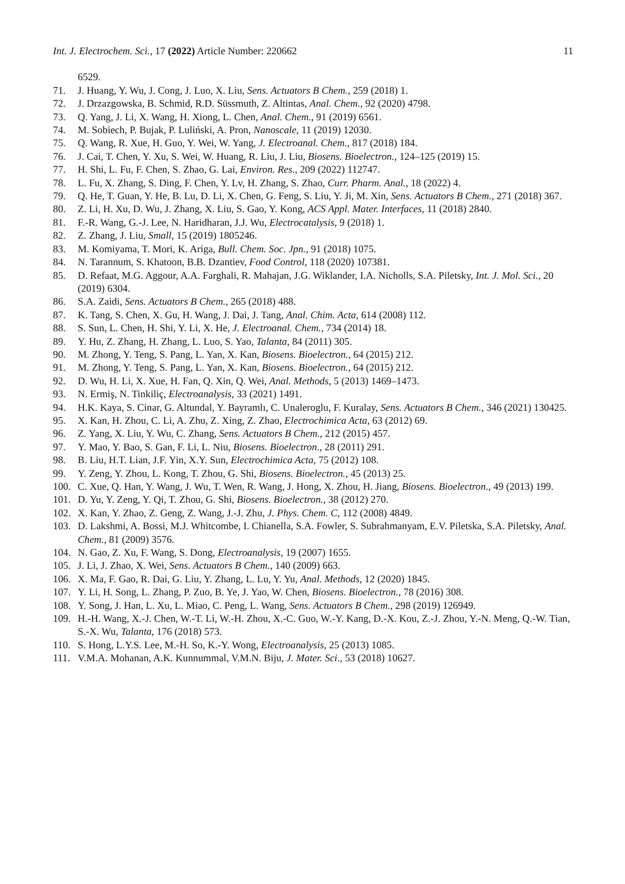Int. J. Electrochem. Sci., 17 (2022) Article Number: 220662 11
6529.
71. J. Huang, Y. Wu, J. Cong, J. Luo, X. Liu, Sens. Actuators B Chem., 259 (2018) 1.
72. J. Drzazgowska, B. Schmid, R.D. Süssmuth, Z. Altintas, Anal. Chem., 92 (2020) 4798.
73. Q. Yang, J. Li, X. Wang, H. Xiong, L. Chen, Anal. Chem., 91 (2019) 6561.
74. M. Sobiech, P. Bujak, P. Luliński, A. Pron, Nanoscale, 11 (2019) 12030.
75. Q. Wang, R. Xue, H. Guo, Y. Wei, W. Yang, J. Electroanal. Chem., 817 (2018) 184.
76. J. Cai, T. Chen, Y. Xu, S. Wei, W. Huang, R. Liu, J. Liu, Biosens. Bioelectron., 124–125 (2019) 15.
77. H. Shi, L. Fu, F. Chen, S. Zhao, G. Lai, Environ. Res., 209 (2022) 112747.
78. L. Fu, X. Zhang, S. Ding, F. Chen, Y. Lv, H. Zhang, S. Zhao, Curr. Pharm. Anal., 18 (2022) 4.
79. Q. He, T. Guan, Y. He, B. Lu, D. Li, X. Chen, G. Feng, S. Liu, Y. Ji, M. Xin, Sens. Actuators B Chem., 271 (2018) 367.
80. Z. Li, H. Xu, D. Wu, J. Zhang, X. Liu, S. Gao, Y. Kong, ACS Appl. Mater. Interfaces, 11 (2018) 2840.
81. F.-R. Wang, G.-J. Lee, N. Haridharan, J.J. Wu, Electrocatalysis, 9 (2018) 1.
82. Z. Zhang, J. Liu, Small, 15 (2019) 1805246.
83. M. Komiyama, T. Mori, K. Ariga, Bull. Chem. Soc. Jpn., 91 (2018) 1075.
84. N. Tarannum, S. Khatoon, B.B. Dzantiev, Food Control, 118 (2020) 107381.
85. D. Refaat, M.G. Aggour, A.A. Farghali, R. Mahajan, J.G. Wiklander, I.A. Nicholls, S.A. Piletsky, Int. J. Mol. Sci., 20 (2019) 6304.
86. S.A. Zaidi, Sens. Actuators B Chem., 265 (2018) 488.
87. K. Tang, S. Chen, X. Gu, H. Wang, J. Dai, J. Tang, Anal. Chim. Acta, 614 (2008) 112.
88. S. Sun, L. Chen, H. Shi, Y. Li, X. He, J. Electroanal. Chem., 734 (2014) 18.
89. Y. Hu, Z. Zhang, H. Zhang, L. Luo, S. Yao, Talanta, 84 (2011) 305.
90. M. Zhong, Y. Teng, S. Pang, L. Yan, X. Kan, Biosens. Bioelectron., 64 (2015) 212.
91. M. Zhong, Y. Teng, S. Pang, L. Yan, X. Kan, Biosens. Bioelectron., 64 (2015) 212.
92. D. Wu, H. Li, X. Xue, H. Fan, Q. Xin, Q. Wei, Anal. Methods, 5 (2013) 1469–1473.
93. N. Ermiş, N. Tinkiliç, Electroanalysis, 33 (2021) 1491.
94. H.K. Kaya, S. Cinar, G. Altundal, Y. Bayramlı, C. Unaleroglu, F. Kuralay, Sens. Actuators B Chem., 346 (2021) 130425.
95. X. Kan, H. Zhou, C. Li, A. Zhu, Z. Xing, Z. Zhao, Electrochimica Acta, 63 (2012) 69.
96. Z. Yang, X. Liu, Y. Wu, C. Zhang, Sens. Actuators B Chem., 212 (2015) 457.
97. Y. Mao, Y. Bao, S. Gan, F. Li, L. Niu, Biosens. Bioelectron., 28 (2011) 291.
98. B. Liu, H.T. Lian, J.F. Yin, X.Y. Sun, Electrochimica Acta, 75 (2012) 108.
99. Y. Zeng, Y. Zhou, L. Kong, T. Zhou, G. Shi, Biosens. Bioelectron., 45 (2013) 25.
100. C. Xue, Q. Han, Y. Wang, J. Wu, T. Wen, R. Wang, J. Hong, X. Zhou, H. Jiang, Biosens. Bioelectron., 49 (2013) 199.
101. D. Yu, Y. Zeng, Y. Qi, T. Zhou, G. Shi, Biosens. Bioelectron., 38 (2012) 270.
102. X. Kan, Y. Zhao, Z. Geng, Z. Wang, J.-J. Zhu, J. Phys. Chem. C, 112 (2008) 4849.
103. D. Lakshmi, A. Bossi, M.J. Whitcombe, I. Chianella, S.A. Fowler, S. Subrahmanyam, E.V. Piletska, S.A. Piletsky, Anal. Chem., 81 (2009) 3576.
104. N. Gao, Z. Xu, F. Wang, S. Dong, Electroanalysis, 19 (2007) 1655.
105. J. Li, J. Zhao, X. Wei, Sens. Actuators B Chem., 140 (2009) 663.
106. X. Ma, F. Gao, R. Dai, G. Liu, Y. Zhang, L. Lu, Y. Yu, Anal. Methods, 12 (2020) 1845.
107. Y. Li, H. Song, L. Zhang, P. Zuo, B. Ye, J. Yao, W. Chen, Biosens. Bioelectron., 78 (2016) 308.
108. Y. Song, J. Han, L. Xu, L. Miao, C. Peng, L. Wang, Sens. Actuators B Chem., 298 (2019) 126949.
109. H.-H. Wang, X.-J. Chen, W.-T. Li, W.-H. Zhou, X.-C. Guo, W.-Y. Kang, D.-X. Kou, Z.-J. Zhou, Y.-N. Meng, Q.-W. Tian, S.-X. Wu, Talanta, 176 (2018) 573.
110. S. Hong, L.Y.S. Lee, M.-H. So, K.-Y. Wong, Electroanalysis, 25 (2013) 1085.
111. V.M.A. Mohanan, A.K. Kunnummal, V.M.N. Biju, J. Mater. Sci., 53 (2018) 10627.